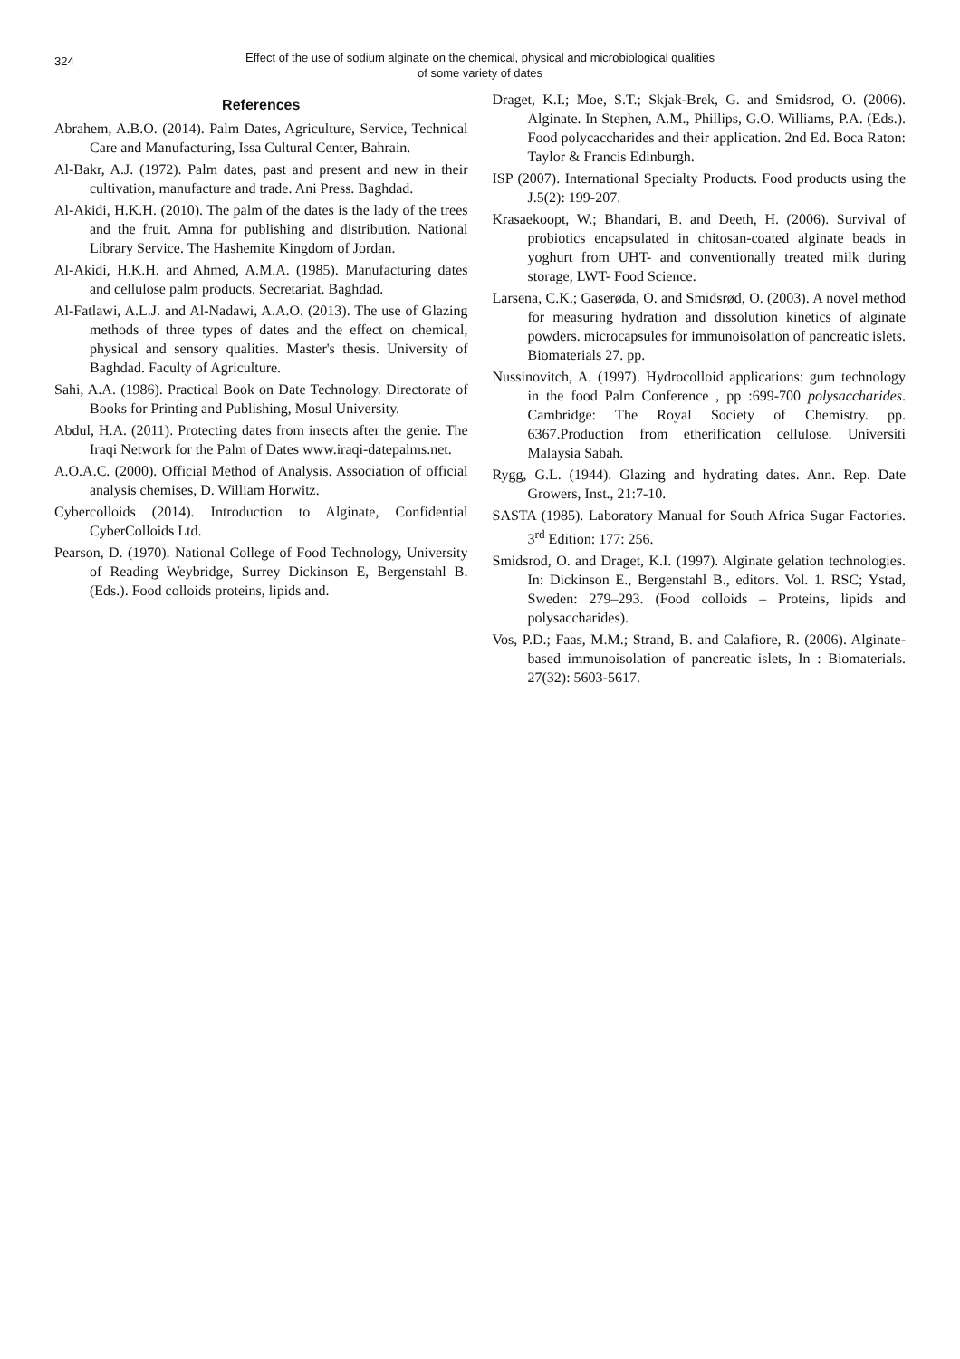324
Effect of the use of sodium alginate on the chemical, physical and microbiological qualities
of some variety of dates
References
Abrahem, A.B.O. (2014). Palm Dates, Agriculture, Service, Technical Care and Manufacturing, Issa Cultural Center, Bahrain.
Al-Bakr, A.J. (1972). Palm dates, past and present and new in their cultivation, manufacture and trade. Ani Press. Baghdad.
Al-Akidi, H.K.H. (2010). The palm of the dates is the lady of the trees and the fruit. Amna for publishing and distribution. National Library Service. The Hashemite Kingdom of Jordan.
Al-Akidi, H.K.H. and Ahmed, A.M.A. (1985). Manufacturing dates and cellulose palm products. Secretariat. Baghdad.
Al-Fatlawi, A.L.J. and Al-Nadawi, A.A.O. (2013). The use of Glazing methods of three types of dates and the effect on chemical, physical and sensory qualities. Master's thesis. University of Baghdad. Faculty of Agriculture.
Sahi, A.A. (1986). Practical Book on Date Technology. Directorate of Books for Printing and Publishing, Mosul University.
Abdul, H.A. (2011). Protecting dates from insects after the genie. The Iraqi Network for the Palm of Dates www.iraqi-datepalms.net.
A.O.A.C. (2000). Official Method of Analysis. Association of official analysis chemises, D. William Horwitz.
Cybercolloids (2014). Introduction to Alginate, Confidential CyberColloids Ltd.
Pearson, D. (1970). National College of Food Technology, University of Reading Weybridge, Surrey Dickinson E, Bergenstahl B. (Eds.). Food colloids proteins, lipids and.
Draget, K.I.; Moe, S.T.; Skjak-Brek, G. and Smidsrod, O. (2006). Alginate. In Stephen, A.M., Phillips, G.O. Williams, P.A. (Eds.). Food polycaccharides and their application. 2nd Ed. Boca Raton: Taylor & Francis Edinburgh.
ISP (2007). International Specialty Products. Food products using the J.5(2): 199-207.
Krasaekoopt, W.; Bhandari, B. and Deeth, H. (2006). Survival of probiotics encapsulated in chitosan-coated alginate beads in yoghurt from UHT- and conventionally treated milk during storage, LWT- Food Science.
Larsena, C.K.; Gaserøda, O. and Smidsrød, O. (2003). A novel method for measuring hydration and dissolution kinetics of alginate powders. microcapsules for immunoisolation of pancreatic islets. Biomaterials 27. pp.
Nussinovitch, A. (1997). Hydrocolloid applications: gum technology in the food Palm Conference , pp :699-700 polysaccharides. Cambridge: The Royal Society of Chemistry. pp. 6367.Production from etherification cellulose. Universiti Malaysia Sabah.
Rygg, G.L. (1944). Glazing and hydrating dates. Ann. Rep. Date Growers, Inst., 21:7-10.
SASTA (1985). Laboratory Manual for South Africa Sugar Factories. 3<sup>rd</sup> Edition: 177: 256.
Smidsrod, O. and Draget, K.I. (1997). Alginate gelation technologies. In: Dickinson E., Bergenstahl B., editors. Vol. 1. RSC; Ystad, Sweden: 279–293. (Food colloids – Proteins, lipids and polysaccharides).
Vos, P.D.; Faas, M.M.; Strand, B. and Calafiore, R. (2006). Alginate-based immunoisolation of pancreatic islets, In : Biomaterials. 27(32): 5603-5617.